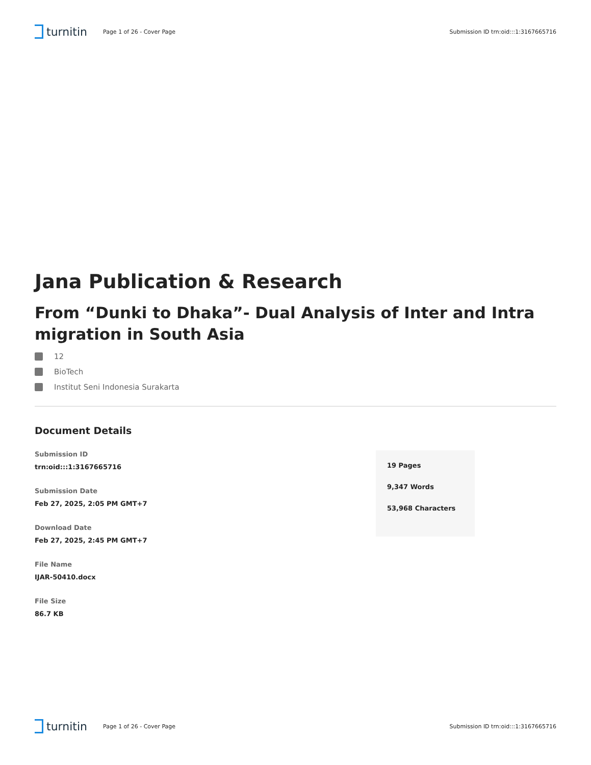turnitin
Page 1 of 26 - Cover Page
Submission ID trn:oid:::1:3167665716
Jana Publication & Research
From “Dunki to Dhaka”- Dual Analysis of Inter and Intra migration in South Asia
12
BioTech
Institut Seni Indonesia Surakarta
Document Details
Submission ID
trn:oid:::1:3167665716
Submission Date
Feb 27, 2025, 2:05 PM GMT+7
Download Date
Feb 27, 2025, 2:45 PM GMT+7
File Name
IJAR-50410.docx
File Size
86.7 KB
19 Pages
9,347 Words
53,968 Characters
turnitin
Page 1 of 26 - Cover Page
Submission ID trn:oid:::1:3167665716